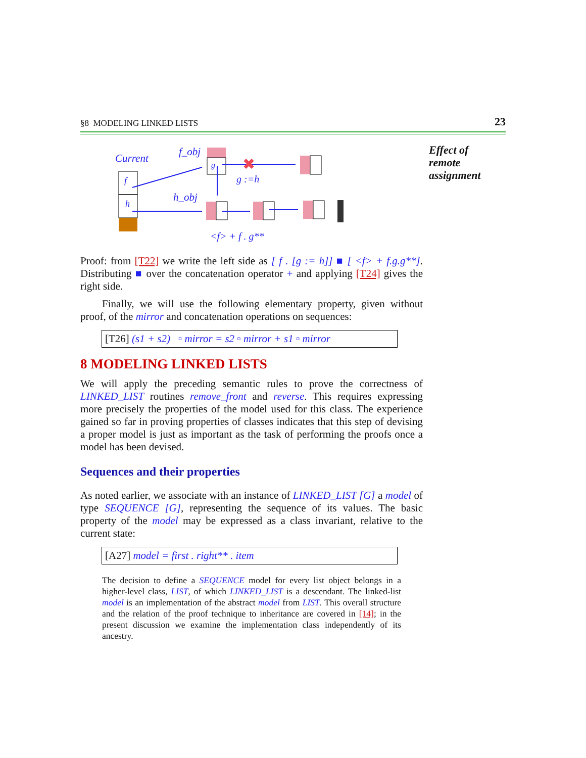§8 MODELING LINKED LISTS 23
Current
f_obj
h_obj
f
h
g
✖
g :=h
<f> + f . g**
Effect of
remote
assignment
Proof: from [T22] we write the left side as [ f . [g := h]] ■ [ <f> + f.g.g**]. Distributing ■ over the concatenation operator + and applying [T24] gives the right side.
Finally, we will use the following elementary property, given without proof, of the mirror and concatenation operations on sequences:
[T26] (s1 + s2) ▫ mirror = s2 ▫ mirror + s1 ▫ mirror
8 MODELING LINKED LISTS
We will apply the preceding semantic rules to prove the correctness of LINKED_LIST routines remove_front and reverse. This requires expressing more precisely the properties of the model used for this class. The experience gained so far in proving properties of classes indicates that this step of devising a proper model is just as important as the task of performing the proofs once a model has been devised.
Sequences and their properties
As noted earlier, we associate with an instance of LINKED_LIST [G] a model of type SEQUENCE [G], representing the sequence of its values. The basic property of the model may be expressed as a class invariant, relative to the current state:
[A27] model = first . right** . item
The decision to define a SEQUENCE model for every list object belongs in a higher-level class, LIST, of which LINKED_LIST is a descendant. The linked-list model is an implementation of the abstract model from LIST. This overall structure and the relation of the proof technique to inheritance are covered in [14]; in the present discussion we examine the implementation class independently of its ancestry.